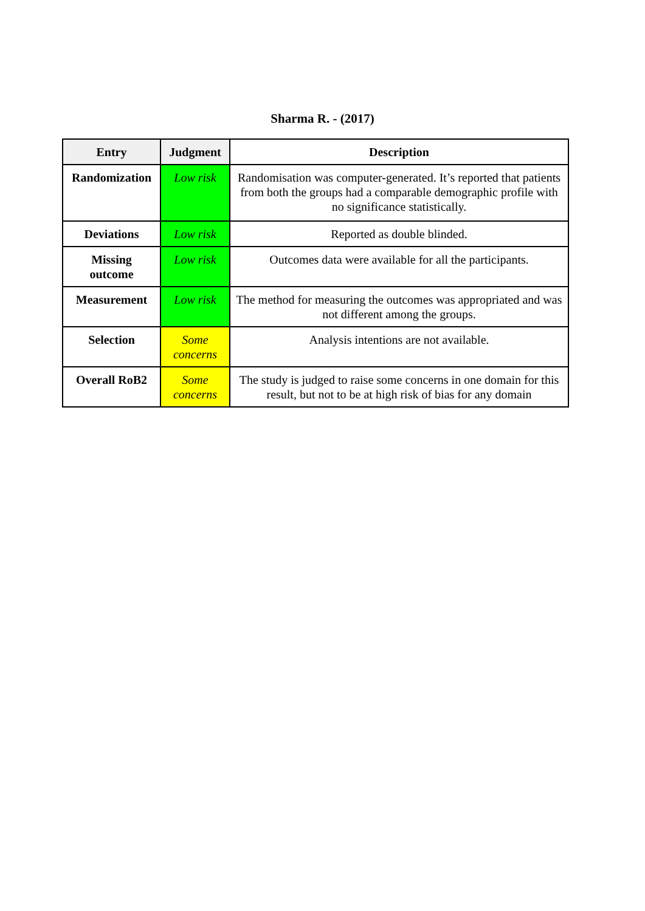Sharma R. - (2017)
| Entry | Judgment | Description |
| --- | --- | --- |
| Randomization | Low risk | Randomisation was computer-generated. It’s reported that patients from both the groups had a comparable demographic profile with no significance statistically. |
| Deviations | Low risk | Reported as double blinded. |
| Missing outcome | Low risk | Outcomes data were available for all the participants. |
| Measurement | Low risk | The method for measuring the outcomes was appropriated and was not different among the groups. |
| Selection | Some concerns | Analysis intentions are not available. |
| Overall RoB2 | Some concerns | The study is judged to raise some concerns in one domain for this result, but not to be at high risk of bias for any domain |